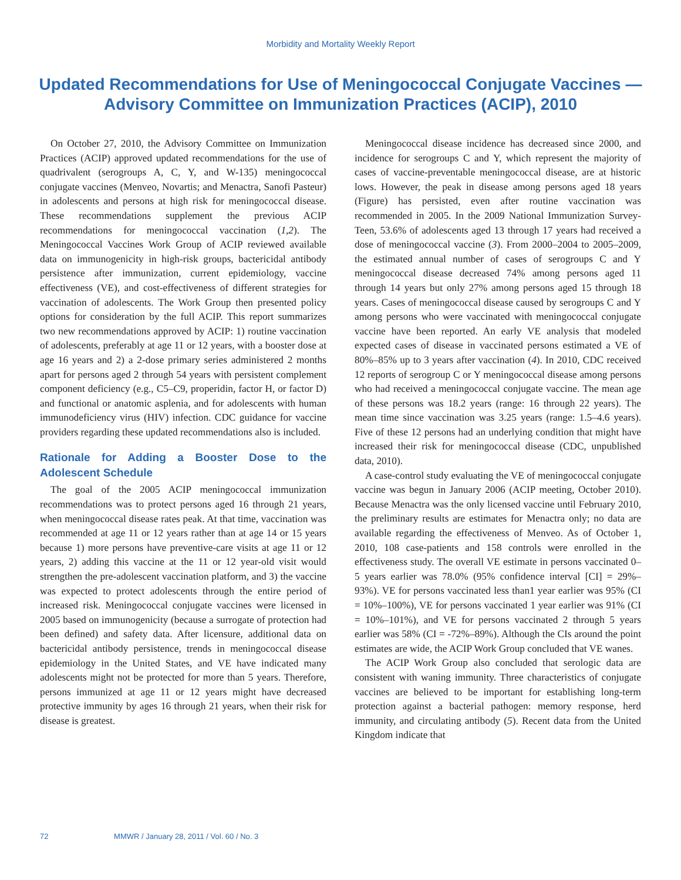Morbidity and Mortality Weekly Report
Updated Recommendations for Use of Meningococcal Conjugate Vaccines — Advisory Committee on Immunization Practices (ACIP), 2010
On October 27, 2010, the Advisory Committee on Immunization Practices (ACIP) approved updated recommendations for the use of quadrivalent (serogroups A, C, Y, and W-135) meningococcal conjugate vaccines (Menveo, Novartis; and Menactra, Sanofi Pasteur) in adolescents and persons at high risk for meningococcal disease. These recommendations supplement the previous ACIP recommendations for meningococcal vaccination (1,2). The Meningococcal Vaccines Work Group of ACIP reviewed available data on immunogenicity in high-risk groups, bactericidal antibody persistence after immunization, current epidemiology, vaccine effectiveness (VE), and cost-effectiveness of different strategies for vaccination of adolescents. The Work Group then presented policy options for consideration by the full ACIP. This report summarizes two new recommendations approved by ACIP: 1) routine vaccination of adolescents, preferably at age 11 or 12 years, with a booster dose at age 16 years and 2) a 2-dose primary series administered 2 months apart for persons aged 2 through 54 years with persistent complement component deficiency (e.g., C5–C9, properidin, factor H, or factor D) and functional or anatomic asplenia, and for adolescents with human immunodeficiency virus (HIV) infection. CDC guidance for vaccine providers regarding these updated recommendations also is included.
Rationale for Adding a Booster Dose to the Adolescent Schedule
The goal of the 2005 ACIP meningococcal immunization recommendations was to protect persons aged 16 through 21 years, when meningococcal disease rates peak. At that time, vaccination was recommended at age 11 or 12 years rather than at age 14 or 15 years because 1) more persons have preventive-care visits at age 11 or 12 years, 2) adding this vaccine at the 11 or 12 year-old visit would strengthen the pre-adolescent vaccination platform, and 3) the vaccine was expected to protect adolescents through the entire period of increased risk. Meningococcal conjugate vaccines were licensed in 2005 based on immunogenicity (because a surrogate of protection had been defined) and safety data. After licensure, additional data on bactericidal antibody persistence, trends in meningococcal disease epidemiology in the United States, and VE have indicated many adolescents might not be protected for more than 5 years. Therefore, persons immunized at age 11 or 12 years might have decreased protective immunity by ages 16 through 21 years, when their risk for disease is greatest.
Meningococcal disease incidence has decreased since 2000, and incidence for serogroups C and Y, which represent the majority of cases of vaccine-preventable meningococcal disease, are at historic lows. However, the peak in disease among persons aged 18 years (Figure) has persisted, even after routine vaccination was recommended in 2005. In the 2009 National Immunization Survey-Teen, 53.6% of adolescents aged 13 through 17 years had received a dose of meningococcal vaccine (3). From 2000–2004 to 2005–2009, the estimated annual number of cases of serogroups C and Y meningococcal disease decreased 74% among persons aged 11 through 14 years but only 27% among persons aged 15 through 18 years. Cases of meningococcal disease caused by serogroups C and Y among persons who were vaccinated with meningococcal conjugate vaccine have been reported. An early VE analysis that modeled expected cases of disease in vaccinated persons estimated a VE of 80%–85% up to 3 years after vaccination (4). In 2010, CDC received 12 reports of serogroup C or Y meningococcal disease among persons who had received a meningococcal conjugate vaccine. The mean age of these persons was 18.2 years (range: 16 through 22 years). The mean time since vaccination was 3.25 years (range: 1.5–4.6 years). Five of these 12 persons had an underlying condition that might have increased their risk for meningococcal disease (CDC, unpublished data, 2010).
A case-control study evaluating the VE of meningococcal conjugate vaccine was begun in January 2006 (ACIP meeting, October 2010). Because Menactra was the only licensed vaccine until February 2010, the preliminary results are estimates for Menactra only; no data are available regarding the effectiveness of Menveo. As of October 1, 2010, 108 case-patients and 158 controls were enrolled in the effectiveness study. The overall VE estimate in persons vaccinated 0–5 years earlier was 78.0% (95% confidence interval [CI] = 29%–93%). VE for persons vaccinated less than1 year earlier was 95% (CI = 10%–100%), VE for persons vaccinated 1 year earlier was 91% (CI = 10%–101%), and VE for persons vaccinated 2 through 5 years earlier was 58% (CI = -72%–89%). Although the CIs around the point estimates are wide, the ACIP Work Group concluded that VE wanes.
The ACIP Work Group also concluded that serologic data are consistent with waning immunity. Three characteristics of conjugate vaccines are believed to be important for establishing long-term protection against a bacterial pathogen: memory response, herd immunity, and circulating antibody (5). Recent data from the United Kingdom indicate that
72 MMWR / January 28, 2011 / Vol. 60 / No. 3